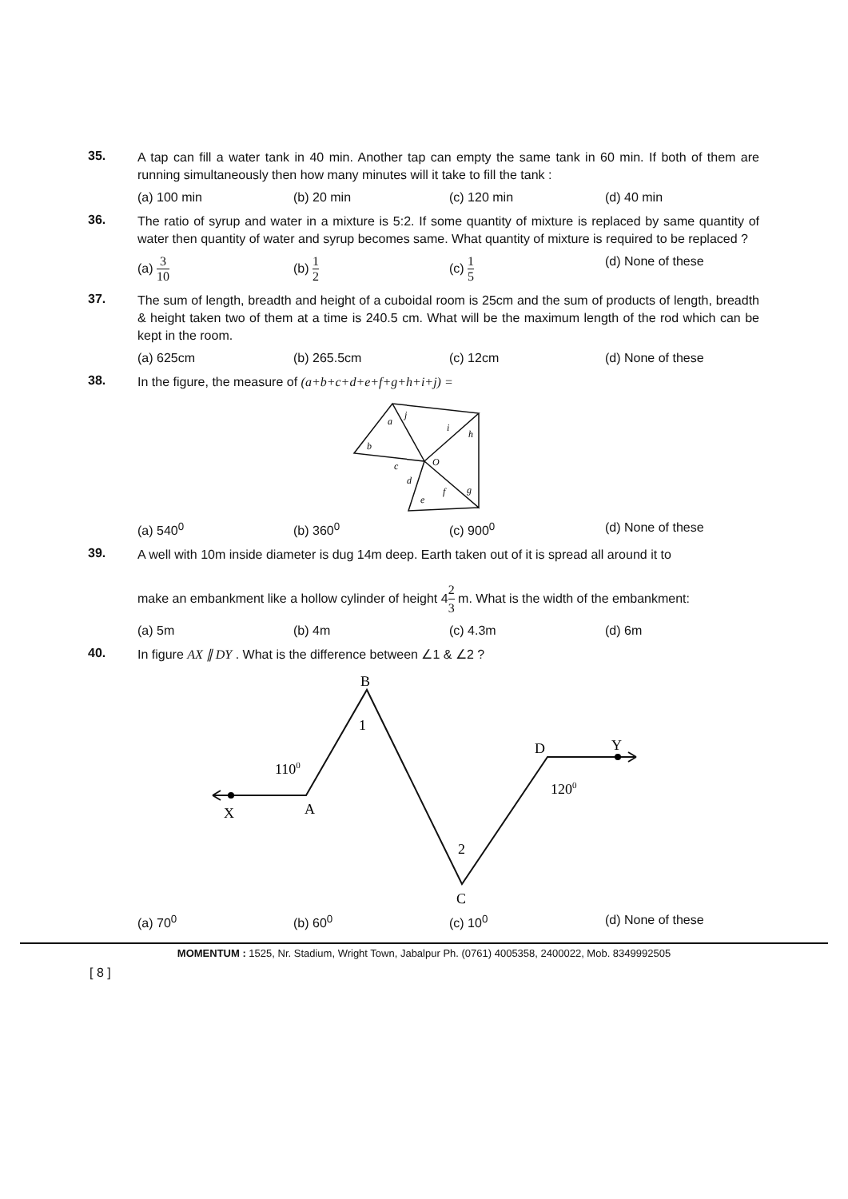35.
A tap can fill a water tank in 40 min. Another tap can empty the same tank in 60 min. If both of them are running simultaneously then how many minutes will it take to fill the tank :
(a) 100 min (b) 20 min (c) 120 min (d) 40 min
36.
The ratio of syrup and water in a mixture is 5:2. If some quantity of mixture is replaced by same quantity of water then quantity of water and syrup becomes same. What quantity of mixture is required to be replaced ?
(a) 3 10 (b) 1 2 (c) 1 5 (d) None of these
37.
The sum of length, breadth and height of a cuboidal room is 25cm and the sum of products of length, breadth & height taken two of them at a time is 240.5 cm. What will be the maximum length of the rod which can be kept in the room.
(a) 625cm (b) 265.5cm (c) 12cm (d) None of these
38.
In the figure, the measure of (a+b+c+d+e+f+g+h+i+j) =
a
j
i
h
b
c
d
O
e
f
g
(a) 540<sup>0</sup> (b) 360<sup>0</sup> (c) 900<sup>0</sup> (d) None of these
39.
A well with 10m inside diameter is dug 14m deep. Earth taken out of it is spread all around it to
make an embankment like a hollow cylinder of height 42 3 m. What is the width of the embankment:
(a) 5m (b) 4m (c) 4.3m (d) 6m
40.
In figure AX ∥ DY . What is the difference between ∠1 & ∠2 ?
B
1
D
Y
1100
1200
X
A
2
C
(a) 70<sup>0</sup> (b) 60<sup>0</sup> (c) 10<sup>0</sup> (d) None of these
MOMENTUM : 1525, Nr. Stadium, Wright Town, Jabalpur Ph. (0761) 4005358, 2400022, Mob. 8349992505
[ 8 ]